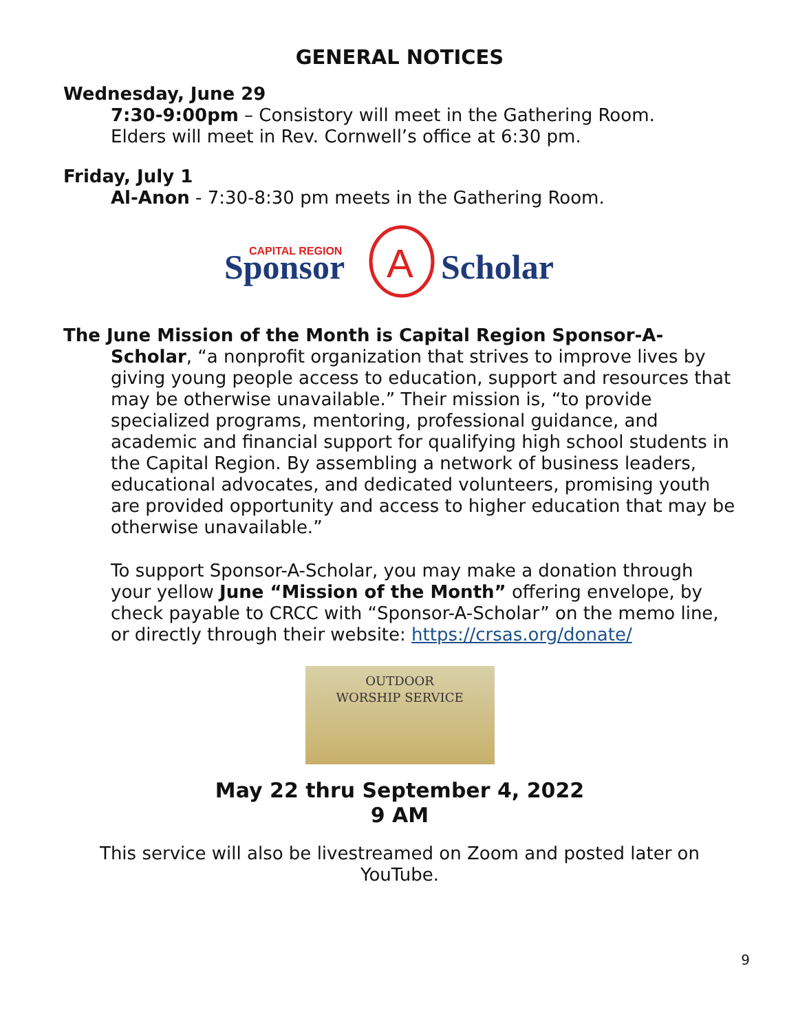GENERAL NOTICES
Wednesday, June 29
7:30-9:00pm – Consistory will meet in the Gathering Room.
Elders will meet in Rev. Cornwell’s office at 6:30 pm.
Friday, July 1
Al-Anon - 7:30-8:30 pm meets in the Gathering Room.
CAPITAL REGION
Sponsor
A
Scholar
The June Mission of the Month is Capital Region Sponsor-A-Scholar, “a nonprofit organization that strives to improve lives by giving young people access to education, support and resources that may be otherwise unavailable.” Their mission is, “to provide specialized programs, mentoring, professional guidance, and academic and financial support for qualifying high school students in the Capital Region. By assembling a network of business leaders, educational advocates, and dedicated volunteers, promising youth are provided opportunity and access to higher education that may be otherwise unavailable.”
To support Sponsor-A-Scholar, you may make a donation through your yellow June “Mission of the Month” offering envelope, by check payable to CRCC with “Sponsor-A-Scholar” on the memo line, or directly through their website: https://crsas.org/donate/
OUTDOOR
WORSHIP SERVICE
May 22 thru September 4, 2022
9 AM
This service will also be livestreamed on Zoom and posted later on YouTube.
9